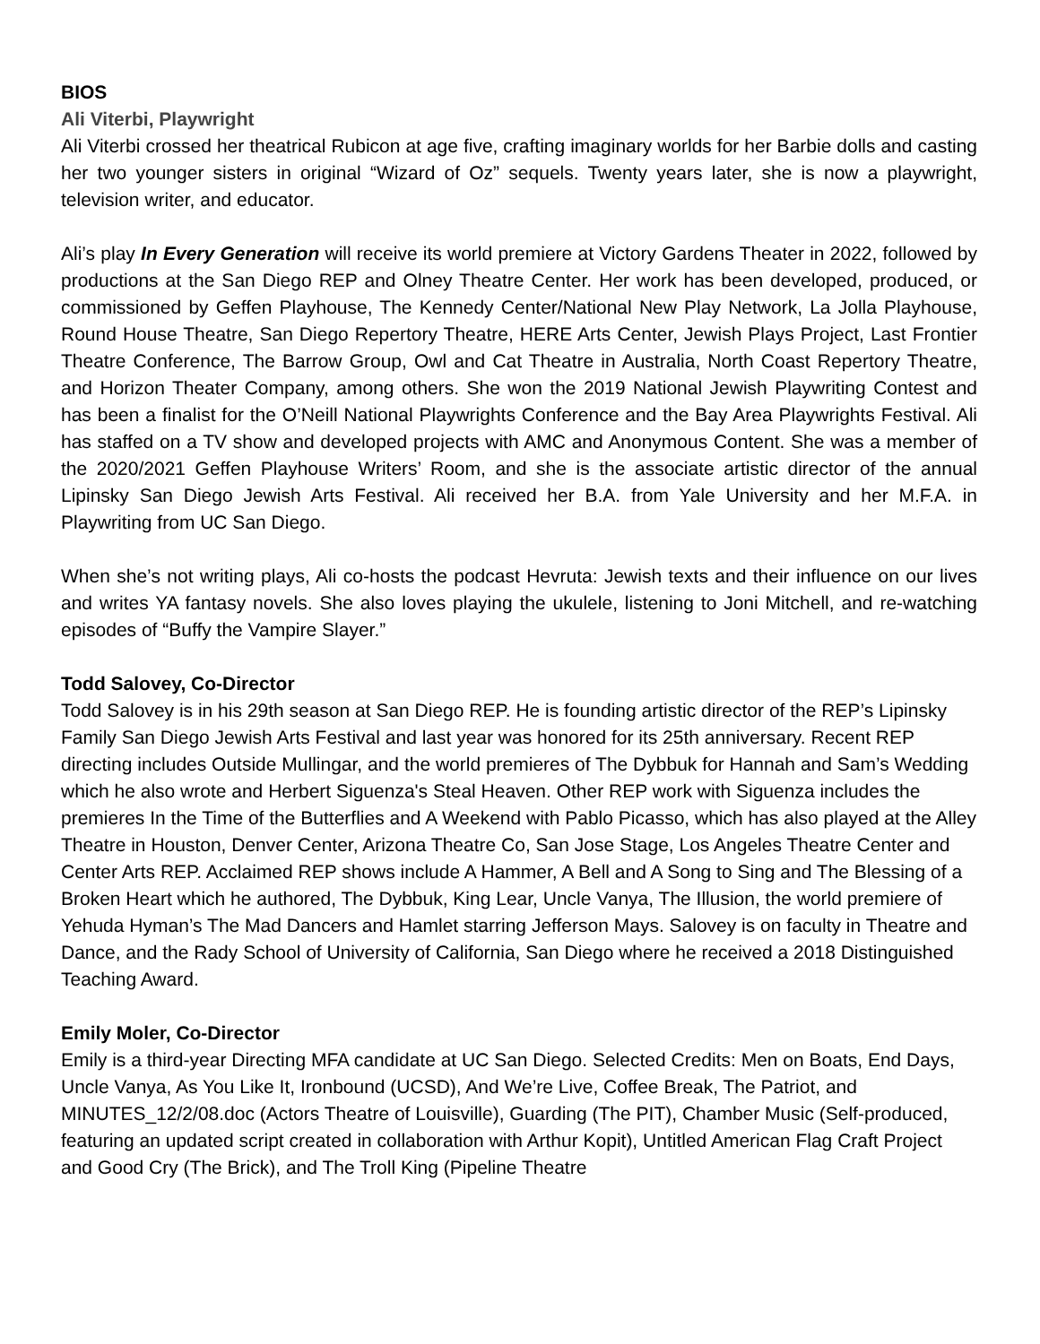BIOS
Ali Viterbi, Playwright
Ali Viterbi crossed her theatrical Rubicon at age five, crafting imaginary worlds for her Barbie dolls and casting her two younger sisters in original “Wizard of Oz” sequels. Twenty years later, she is now a playwright, television writer, and educator.
Ali’s play In Every Generation will receive its world premiere at Victory Gardens Theater in 2022, followed by productions at the San Diego REP and Olney Theatre Center. Her work has been developed, produced, or commissioned by Geffen Playhouse, The Kennedy Center/National New Play Network, La Jolla Playhouse, Round House Theatre, San Diego Repertory Theatre, HERE Arts Center, Jewish Plays Project, Last Frontier Theatre Conference, The Barrow Group, Owl and Cat Theatre in Australia, North Coast Repertory Theatre, and Horizon Theater Company, among others. She won the 2019 National Jewish Playwriting Contest and has been a finalist for the O’Neill National Playwrights Conference and the Bay Area Playwrights Festival. Ali has staffed on a TV show and developed projects with AMC and Anonymous Content. She was a member of the 2020/2021 Geffen Playhouse Writers’ Room, and she is the associate artistic director of the annual Lipinsky San Diego Jewish Arts Festival. Ali received her B.A. from Yale University and her M.F.A. in Playwriting from UC San Diego.
When she’s not writing plays, Ali co-hosts the podcast Hevruta: Jewish texts and their influence on our lives and writes YA fantasy novels. She also loves playing the ukulele, listening to Joni Mitchell, and re-watching episodes of “Buffy the Vampire Slayer.”
Todd Salovey, Co-Director
Todd Salovey is in his 29th season at San Diego REP. He is founding artistic director of the REP’s Lipinsky Family San Diego Jewish Arts Festival and last year was honored for its 25th anniversary. Recent REP directing includes Outside Mullingar, and the world premieres of The Dybbuk for Hannah and Sam’s Wedding which he also wrote and Herbert Siguenza's Steal Heaven. Other REP work with Siguenza includes the premieres In the Time of the Butterflies and A Weekend with Pablo Picasso, which has also played at the Alley Theatre in Houston, Denver Center, Arizona Theatre Co, San Jose Stage, Los Angeles Theatre Center and Center Arts REP. Acclaimed REP shows include A Hammer, A Bell and A Song to Sing and The Blessing of a Broken Heart which he authored, The Dybbuk, King Lear, Uncle Vanya, The Illusion, the world premiere of Yehuda Hyman’s The Mad Dancers and Hamlet starring Jefferson Mays. Salovey is on faculty in Theatre and Dance, and the Rady School of University of California, San Diego where he received a 2018 Distinguished Teaching Award.
Emily Moler, Co-Director
Emily is a third-year Directing MFA candidate at UC San Diego. Selected Credits: Men on Boats, End Days, Uncle Vanya, As You Like It, Ironbound (UCSD), And We’re Live, Coffee Break, The Patriot, and MINUTES_12/2/08.doc (Actors Theatre of Louisville), Guarding (The PIT), Chamber Music (Self-produced, featuring an updated script created in collaboration with Arthur Kopit), Untitled American Flag Craft Project and Good Cry (The Brick), and The Troll King (Pipeline Theatre